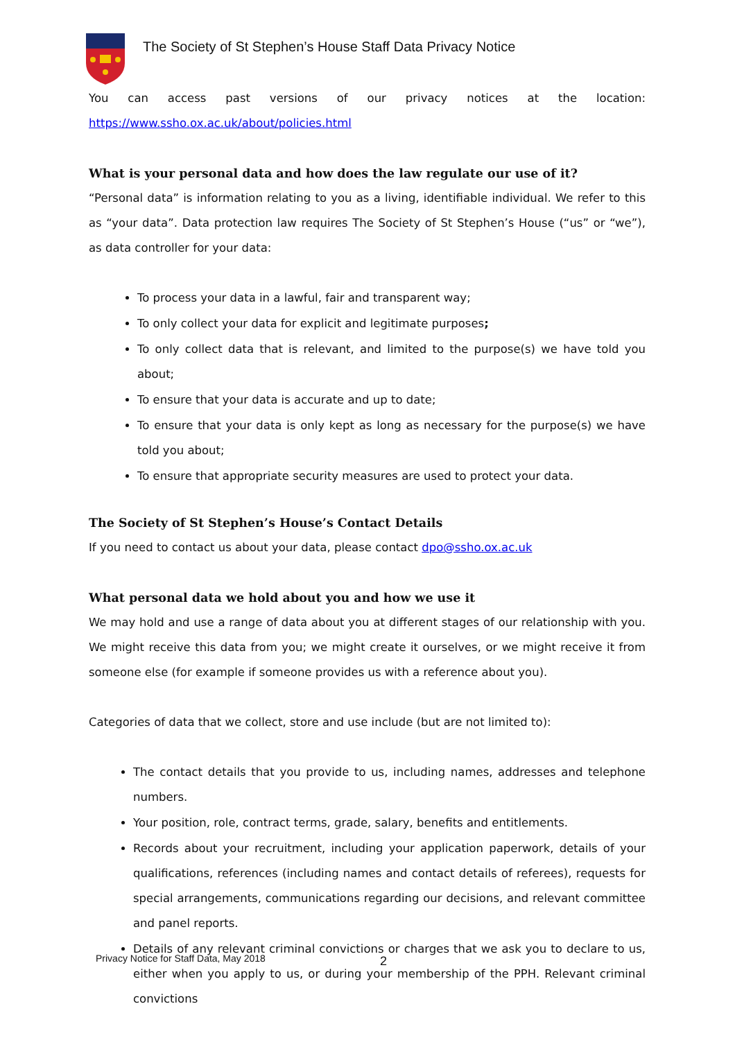The Society of St Stephen’s House Staff Data Privacy Notice
You can access past versions of our privacy notices at the location:
https://www.ssho.ox.ac.uk/about/policies.html
What is your personal data and how does the law regulate our use of it?
“Personal data” is information relating to you as a living, identifiable individual. We refer to this as “your data”. Data protection law requires The Society of St Stephen’s House (“us” or “we”), as data controller for your data:
To process your data in a lawful, fair and transparent way;
To only collect your data for explicit and legitimate purposes;
To only collect data that is relevant, and limited to the purpose(s) we have told you about;
To ensure that your data is accurate and up to date;
To ensure that your data is only kept as long as necessary for the purpose(s) we have told you about;
To ensure that appropriate security measures are used to protect your data.
The Society of St Stephen’s House’s Contact Details
If you need to contact us about your data, please contact dpo@ssho.ox.ac.uk
What personal data we hold about you and how we use it
We may hold and use a range of data about you at different stages of our relationship with you. We might receive this data from you; we might create it ourselves, or we might receive it from someone else (for example if someone provides us with a reference about you).
Categories of data that we collect, store and use include (but are not limited to):
The contact details that you provide to us, including names, addresses and telephone numbers.
Your position, role, contract terms, grade, salary, benefits and entitlements.
Records about your recruitment, including your application paperwork, details of your qualifications, references (including names and contact details of referees), requests for special arrangements, communications regarding our decisions, and relevant committee and panel reports.
Details of any relevant criminal convictions or charges that we ask you to declare to us, either when you apply to us, or during your membership of the PPH. Relevant criminal convictions
Privacy Notice for Staff Data, May 2018
2